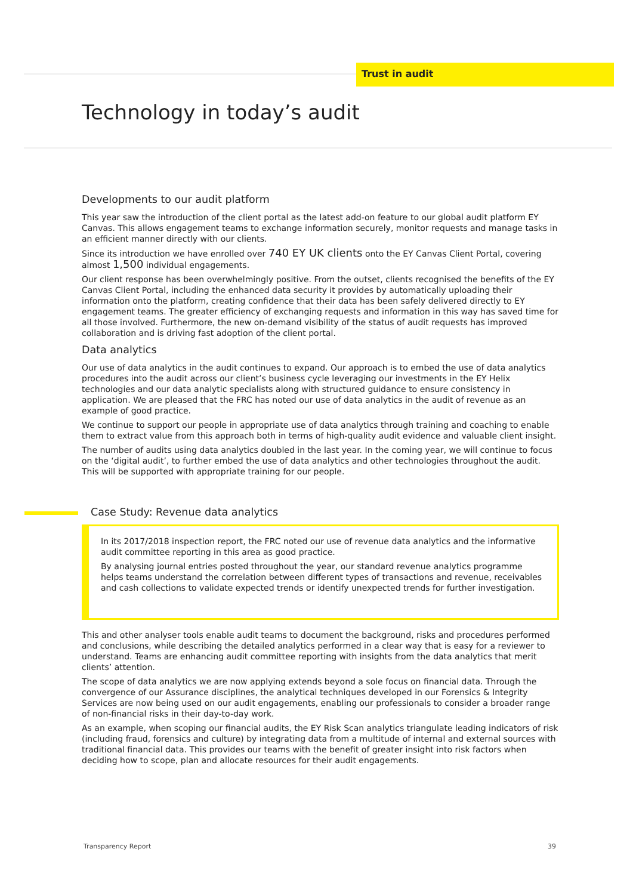Trust in audit
Technology in today’s audit
Developments to our audit platform
This year saw the introduction of the client portal as the latest add-on feature to our global audit platform EY Canvas. This allows engagement teams to exchange information securely, monitor requests and manage tasks in an efficient manner directly with our clients.
Since its introduction we have enrolled over 740 EY UK clients onto the EY Canvas Client Portal, covering almost 1,500 individual engagements.
Our client response has been overwhelmingly positive. From the outset, clients recognised the benefits of the EY Canvas Client Portal, including the enhanced data security it provides by automatically uploading their information onto the platform, creating confidence that their data has been safely delivered directly to EY engagement teams. The greater efficiency of exchanging requests and information in this way has saved time for all those involved. Furthermore, the new on-demand visibility of the status of audit requests has improved collaboration and is driving fast adoption of the client portal.
Data analytics
Our use of data analytics in the audit continues to expand. Our approach is to embed the use of data analytics procedures into the audit across our client’s business cycle leveraging our investments in the EY Helix technologies and our data analytic specialists along with structured guidance to ensure consistency in application. We are pleased that the FRC has noted our use of data analytics in the audit of revenue as an example of good practice.
We continue to support our people in appropriate use of data analytics through training and coaching to enable them to extract value from this approach both in terms of high-quality audit evidence and valuable client insight.
The number of audits using data analytics doubled in the last year. In the coming year, we will continue to focus on the ‘digital audit’, to further embed the use of data analytics and other technologies throughout the audit. This will be supported with appropriate training for our people.
Case Study: Revenue data analytics
In its 2017/2018 inspection report, the FRC noted our use of revenue data analytics and the informative audit committee reporting in this area as good practice.
By analysing journal entries posted throughout the year, our standard revenue analytics programme helps teams understand the correlation between different types of transactions and revenue, receivables and cash collections to validate expected trends or identify unexpected trends for further investigation.
This and other analyser tools enable audit teams to document the background, risks and procedures performed and conclusions, while describing the detailed analytics performed in a clear way that is easy for a reviewer to understand. Teams are enhancing audit committee reporting with insights from the data analytics that merit clients’ attention.
The scope of data analytics we are now applying extends beyond a sole focus on financial data. Through the convergence of our Assurance disciplines, the analytical techniques developed in our Forensics & Integrity Services are now being used on our audit engagements, enabling our professionals to consider a broader range of non-financial risks in their day-to-day work.
As an example, when scoping our financial audits, the EY Risk Scan analytics triangulate leading indicators of risk (including fraud, forensics and culture) by integrating data from a multitude of internal and external sources with traditional financial data. This provides our teams with the benefit of greater insight into risk factors when deciding how to scope, plan and allocate resources for their audit engagements.
Transparency Report 39